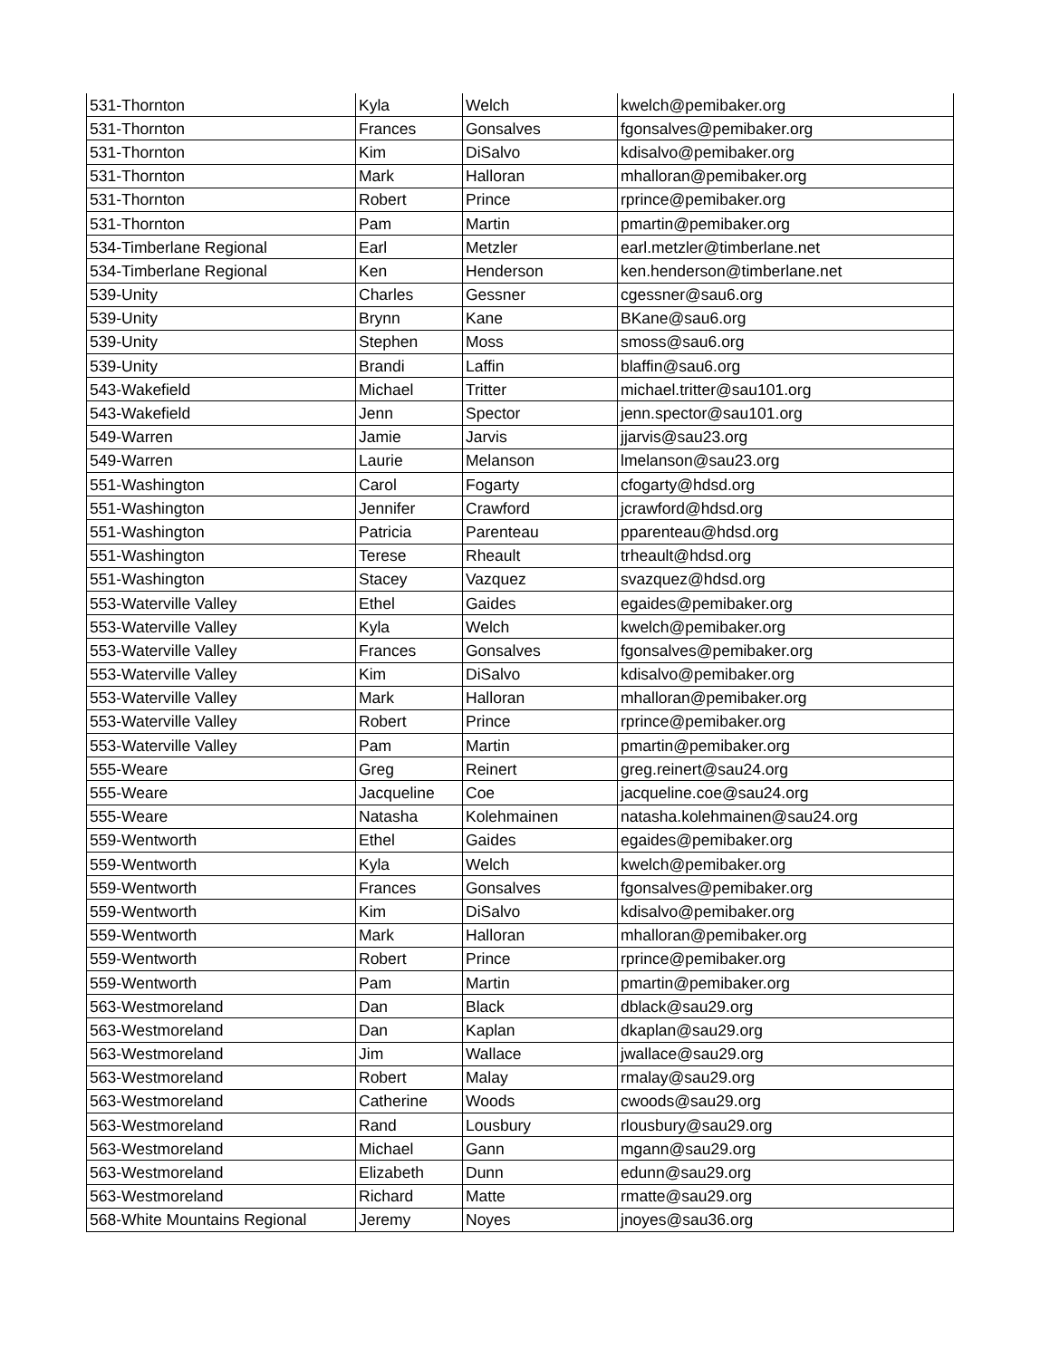| 531-Thornton | Kyla | Welch | kwelch@pemibaker.org |
| 531-Thornton | Frances | Gonsalves | fgonsalves@pemibaker.org |
| 531-Thornton | Kim | DiSalvo | kdisalvo@pemibaker.org |
| 531-Thornton | Mark | Halloran | mhalloran@pemibaker.org |
| 531-Thornton | Robert | Prince | rprince@pemibaker.org |
| 531-Thornton | Pam | Martin | pmartin@pemibaker.org |
| 534-Timberlane Regional | Earl | Metzler | earl.metzler@timberlane.net |
| 534-Timberlane Regional | Ken | Henderson | ken.henderson@timberlane.net |
| 539-Unity | Charles | Gessner | cgessner@sau6.org |
| 539-Unity | Brynn | Kane | BKane@sau6.org |
| 539-Unity | Stephen | Moss | smoss@sau6.org |
| 539-Unity | Brandi | Laffin | blaffin@sau6.org |
| 543-Wakefield | Michael | Tritter | michael.tritter@sau101.org |
| 543-Wakefield | Jenn | Spector | jenn.spector@sau101.org |
| 549-Warren | Jamie | Jarvis | jjarvis@sau23.org |
| 549-Warren | Laurie | Melanson | lmelanson@sau23.org |
| 551-Washington | Carol | Fogarty | cfogarty@hdsd.org |
| 551-Washington | Jennifer | Crawford | jcrawford@hdsd.org |
| 551-Washington | Patricia | Parenteau | pparenteau@hdsd.org |
| 551-Washington | Terese | Rheault | trheault@hdsd.org |
| 551-Washington | Stacey | Vazquez | svazquez@hdsd.org |
| 553-Waterville Valley | Ethel | Gaides | egaides@pemibaker.org |
| 553-Waterville Valley | Kyla | Welch | kwelch@pemibaker.org |
| 553-Waterville Valley | Frances | Gonsalves | fgonsalves@pemibaker.org |
| 553-Waterville Valley | Kim | DiSalvo | kdisalvo@pemibaker.org |
| 553-Waterville Valley | Mark | Halloran | mhalloran@pemibaker.org |
| 553-Waterville Valley | Robert | Prince | rprince@pemibaker.org |
| 553-Waterville Valley | Pam | Martin | pmartin@pemibaker.org |
| 555-Weare | Greg | Reinert | greg.reinert@sau24.org |
| 555-Weare | Jacqueline | Coe | jacqueline.coe@sau24.org |
| 555-Weare | Natasha | Kolehmainen | natasha.kolehmainen@sau24.org |
| 559-Wentworth | Ethel | Gaides | egaides@pemibaker.org |
| 559-Wentworth | Kyla | Welch | kwelch@pemibaker.org |
| 559-Wentworth | Frances | Gonsalves | fgonsalves@pemibaker.org |
| 559-Wentworth | Kim | DiSalvo | kdisalvo@pemibaker.org |
| 559-Wentworth | Mark | Halloran | mhalloran@pemibaker.org |
| 559-Wentworth | Robert | Prince | rprince@pemibaker.org |
| 559-Wentworth | Pam | Martin | pmartin@pemibaker.org |
| 563-Westmoreland | Dan | Black | dblack@sau29.org |
| 563-Westmoreland | Dan | Kaplan | dkaplan@sau29.org |
| 563-Westmoreland | Jim | Wallace | jwallace@sau29.org |
| 563-Westmoreland | Robert | Malay | rmalay@sau29.org |
| 563-Westmoreland | Catherine | Woods | cwoods@sau29.org |
| 563-Westmoreland | Rand | Lousbury | rlousbury@sau29.org |
| 563-Westmoreland | Michael | Gann | mgann@sau29.org |
| 563-Westmoreland | Elizabeth | Dunn | edunn@sau29.org |
| 563-Westmoreland | Richard | Matte | rmatte@sau29.org |
| 568-White Mountains Regional | Jeremy | Noyes | jnoyes@sau36.org |